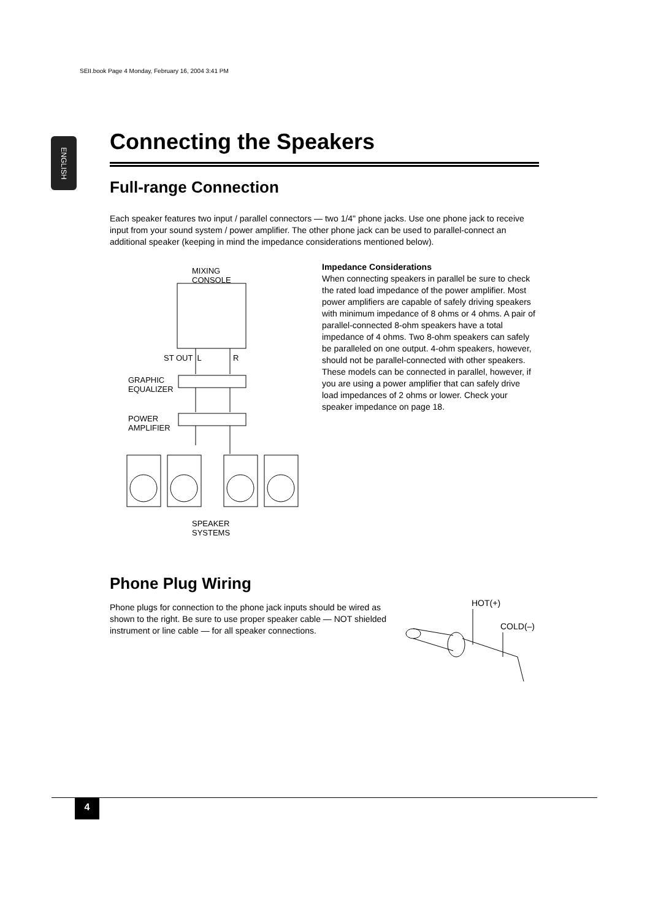SEII.book Page 4 Monday, February 16, 2004 3:41 PM
ENGLISH
Connecting the Speakers
Full-range Connection
Each speaker features two input / parallel connectors — two 1/4" phone jacks. Use one phone jack to receive input from your sound system / power amplifier. The other phone jack can be used to parallel-connect an additional speaker (keeping in mind the impedance considerations mentioned below).
MIXING
CONSOLE
ST OUT L R
GRAPHIC
EQUALIZER
POWER
AMPLIFIER
SPEAKER
SYSTEMS
Impedance Considerations
When connecting speakers in parallel be sure to check the rated load impedance of the power amplifier. Most power amplifiers are capable of safely driving speakers with minimum impedance of 8 ohms or 4 ohms. A pair of parallel-connected 8-ohm speakers have a total impedance of 4 ohms. Two 8-ohm speakers can safely be paralleled on one output. 4-ohm speakers, however, should not be parallel-connected with other speakers. These models can be connected in parallel, however, if you are using a power amplifier that can safely drive load impedances of 2 ohms or lower. Check your speaker impedance on page 18.
Phone Plug Wiring
Phone plugs for connection to the phone jack inputs should be wired as shown to the right. Be sure to use proper speaker cable — NOT shielded instrument or line cable — for all speaker connections.
HOT(+)
COLD(–)
4